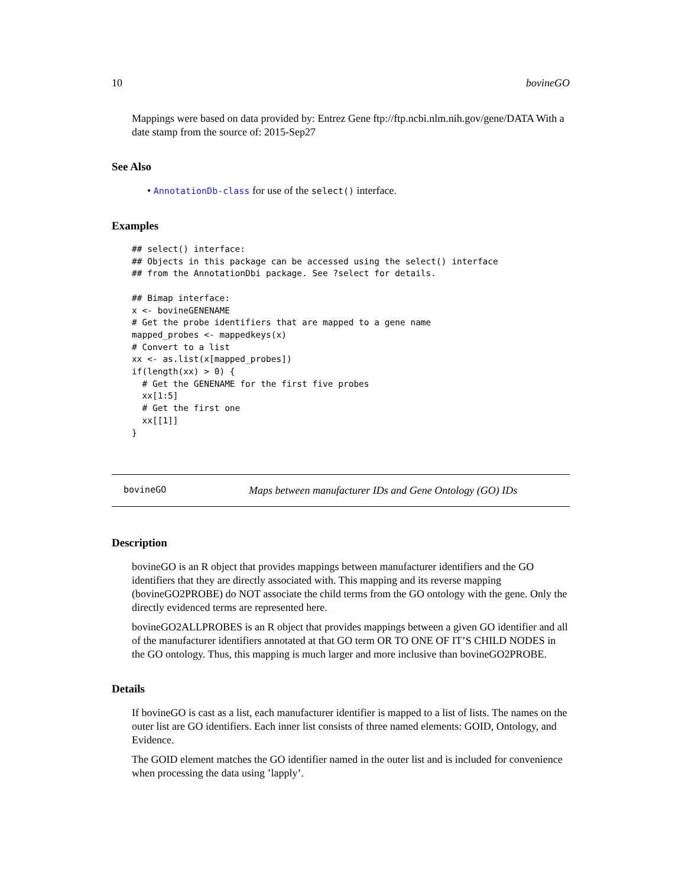10 bovineGO
Mappings were based on data provided by: Entrez Gene ftp://ftp.ncbi.nlm.nih.gov/gene/DATA With a date stamp from the source of: 2015-Sep27
See Also
• AnnotationDb-class for use of the select() interface.
Examples
## select() interface:
## Objects in this package can be accessed using the select() interface
## from the AnnotationDbi package. See ?select for details.

## Bimap interface:
x <- bovineGENENAME
# Get the probe identifiers that are mapped to a gene name
mapped_probes <- mappedkeys(x)
# Convert to a list
xx <- as.list(x[mapped_probes])
if(length(xx) > 0) {
  # Get the GENENAME for the first five probes
  xx[1:5]
  # Get the first one
  xx[[1]]
}
bovineGO Maps between manufacturer IDs and Gene Ontology (GO) IDs
Description
bovineGO is an R object that provides mappings between manufacturer identifiers and the GO identifiers that they are directly associated with. This mapping and its reverse mapping (bovineGO2PROBE) do NOT associate the child terms from the GO ontology with the gene. Only the directly evidenced terms are represented here.
bovineGO2ALLPROBES is an R object that provides mappings between a given GO identifier and all of the manufacturer identifiers annotated at that GO term OR TO ONE OF IT’S CHILD NODES in the GO ontology. Thus, this mapping is much larger and more inclusive than bovineGO2PROBE.
Details
If bovineGO is cast as a list, each manufacturer identifier is mapped to a list of lists. The names on the outer list are GO identifiers. Each inner list consists of three named elements: GOID, Ontology, and Evidence.
The GOID element matches the GO identifier named in the outer list and is included for convenience when processing the data using ’lapply’.